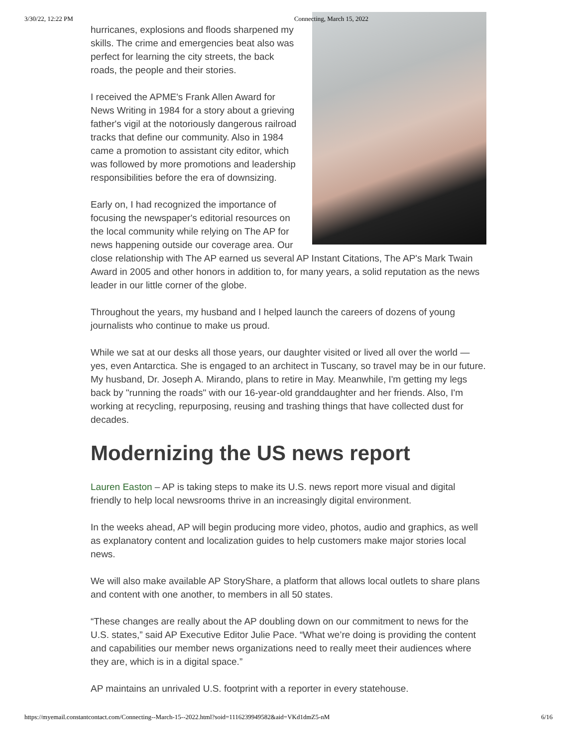3/30/22, 12:22 PM Connecting, March 15, 2022
hurricanes, explosions and floods sharpened my skills. The crime and emergencies beat also was perfect for learning the city streets, the back roads, the people and their stories.
I received the APME's Frank Allen Award for News Writing in 1984 for a story about a grieving father's vigil at the notoriously dangerous railroad tracks that define our community. Also in 1984 came a promotion to assistant city editor, which was followed by more promotions and leadership responsibilities before the era of downsizing.
Early on, I had recognized the importance of focusing the newspaper's editorial resources on the local community while relying on The AP for news happening outside our coverage area. Our close relationship with The AP earned us several AP Instant Citations, The AP's Mark Twain Award in 2005 and other honors in addition to, for many years, a solid reputation as the news leader in our little corner of the globe.
Throughout the years, my husband and I helped launch the careers of dozens of young journalists who continue to make us proud.
While we sat at our desks all those years, our daughter visited or lived all over the world — yes, even Antarctica. She is engaged to an architect in Tuscany, so travel may be in our future. My husband, Dr. Joseph A. Mirando, plans to retire in May. Meanwhile, I'm getting my legs back by "running the roads" with our 16-year-old granddaughter and her friends. Also, I'm working at recycling, repurposing, reusing and trashing things that have collected dust for decades.
Modernizing the US news report
Lauren Easton – AP is taking steps to make its U.S. news report more visual and digital friendly to help local newsrooms thrive in an increasingly digital environment.
In the weeks ahead, AP will begin producing more video, photos, audio and graphics, as well as explanatory content and localization guides to help customers make major stories local news.
We will also make available AP StoryShare, a platform that allows local outlets to share plans and content with one another, to members in all 50 states.
“These changes are really about the AP doubling down on our commitment to news for the U.S. states,” said AP Executive Editor Julie Pace. “What we’re doing is providing the content and capabilities our member news organizations need to really meet their audiences where they are, which is in a digital space.”
AP maintains an unrivaled U.S. footprint with a reporter in every statehouse.
https://myemail.constantcontact.com/Connecting--March-15--2022.html?soid=1116239949582&aid=VKd1dmZ5-nM 6/16